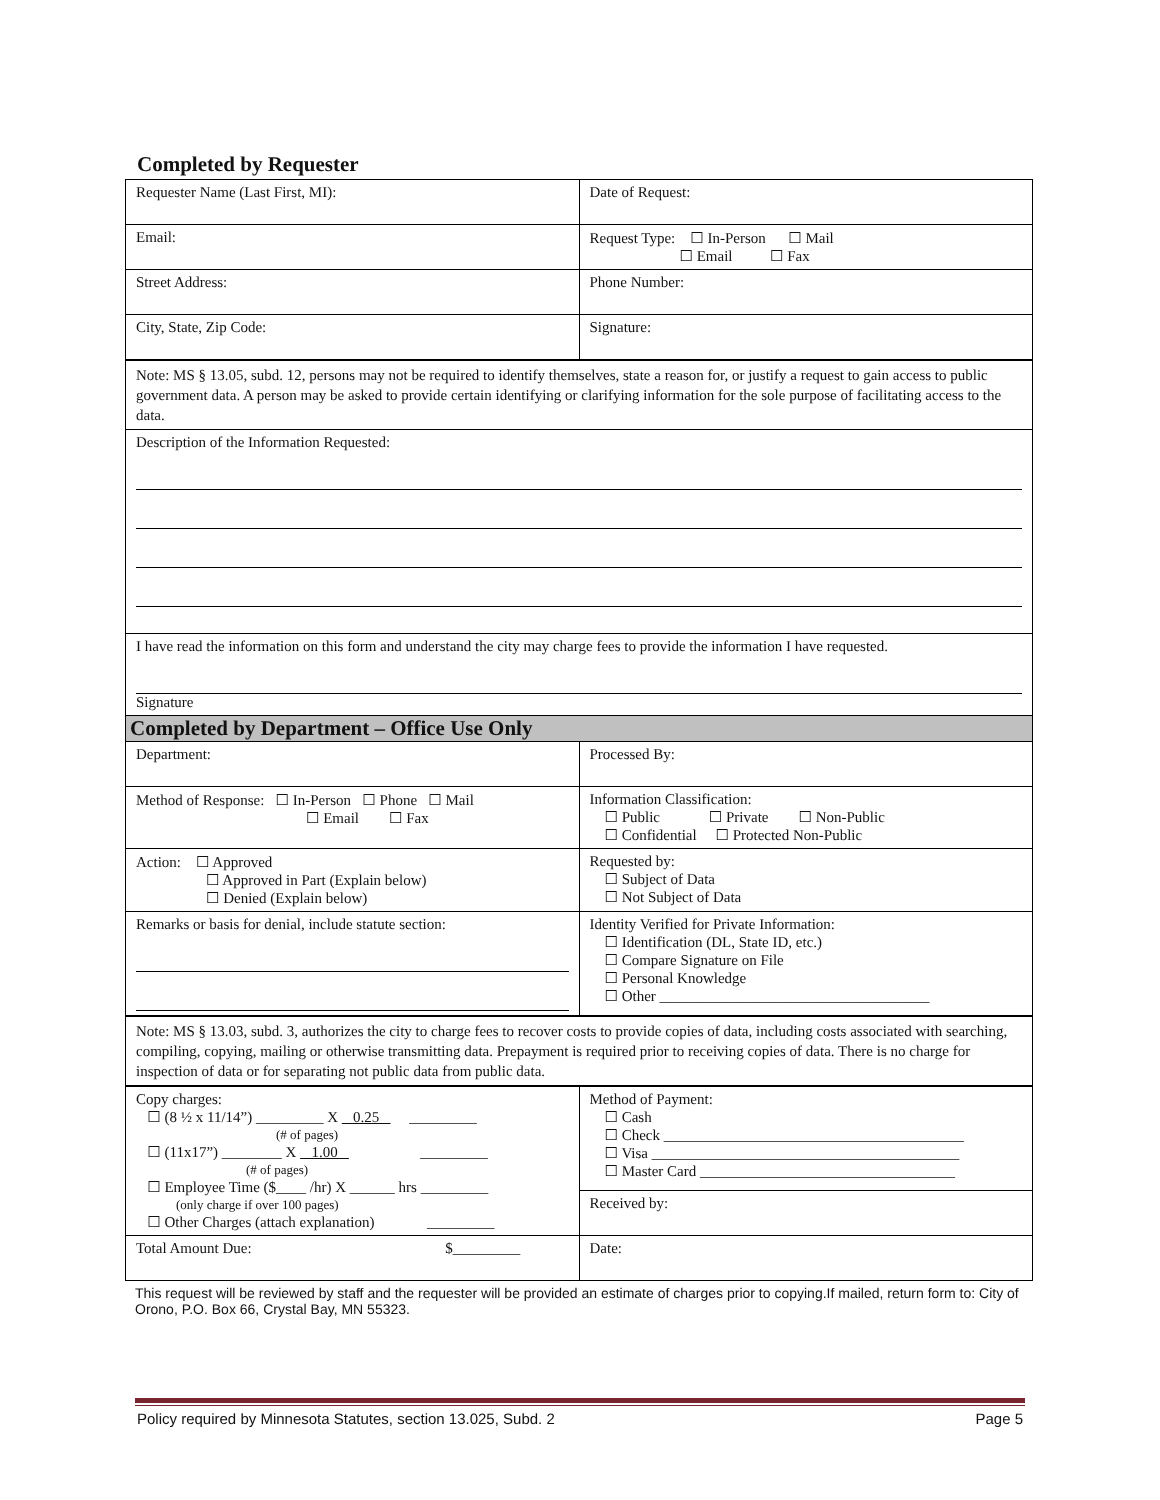Completed by Requester
| Requester Name (Last First, MI): | Date of Request: |
| Email: | Request Type: ☐ In-Person ☐ Mail ☐ Email ☐ Fax |
| Street Address: | Phone Number: |
| City, State, Zip Code: | Signature: |
| Note: MS § 13.05, subd. 12, persons may not be required to identify themselves, state a reason for, or justify a request to gain access to public government data. A person may be asked to provide certain identifying or clarifying information for the sole purpose of facilitating access to the data. |
| Description of the Information Requested: |
| I have read the information on this form and understand the city may charge fees to provide the information I have requested. Signature |
Completed by Department – Office Use Only
| Department: | Processed By: |
| Method of Response: ☐ In-Person ☐ Phone ☐ Mail ☐ Email ☐ Fax | Information Classification: ☐ Public ☐ Private ☐ Non-Public ☐ Confidential ☐ Protected Non-Public |
| Action: ☐ Approved ☐ Approved in Part (Explain below) ☐ Denied (Explain below) | Requested by: ☐ Subject of Data ☐ Not Subject of Data |
| Remarks or basis for denial, include statute section: | Identity Verified for Private Information: ☐ Identification (DL, State ID, etc.) ☐ Compare Signature on File ☐ Personal Knowledge ☐ Other ____________________________________ |
| Note: MS § 13.03, subd. 3, authorizes the city to charge fees to recover costs to provide copies of data, including costs associated with searching, compiling, copying, mailing or otherwise transmitting data. Prepayment is required prior to receiving copies of data. There is no charge for inspection of data or for separating not public data from public data. |
| Copy charges: ☐ (8 ½ x 11/14”) _________ X 0.25 _________ (# of pages) ☐ (11x17”) ________ X 1.00 _________ (# of pages) ☐ Employee Time ($____ /hr) X ______ hrs _________ (only charge if over 100 pages) ☐ Other Charges (attach explanation) _________ | Method of Payment: ☐ Cash ☐ Check ________________________________________ ☐ Visa _________________________________________ ☐ Master Card __________________________________ |
| | Received by: |
| Total Amount Due: $_________ | Date: |
This request will be reviewed by staff and the requester will be provided an estimate of charges prior to copying.If mailed, return form to: City of Orono, P.O. Box 66, Crystal Bay, MN 55323.
Policy required by Minnesota Statutes, section 13.025, Subd. 2 Page 5